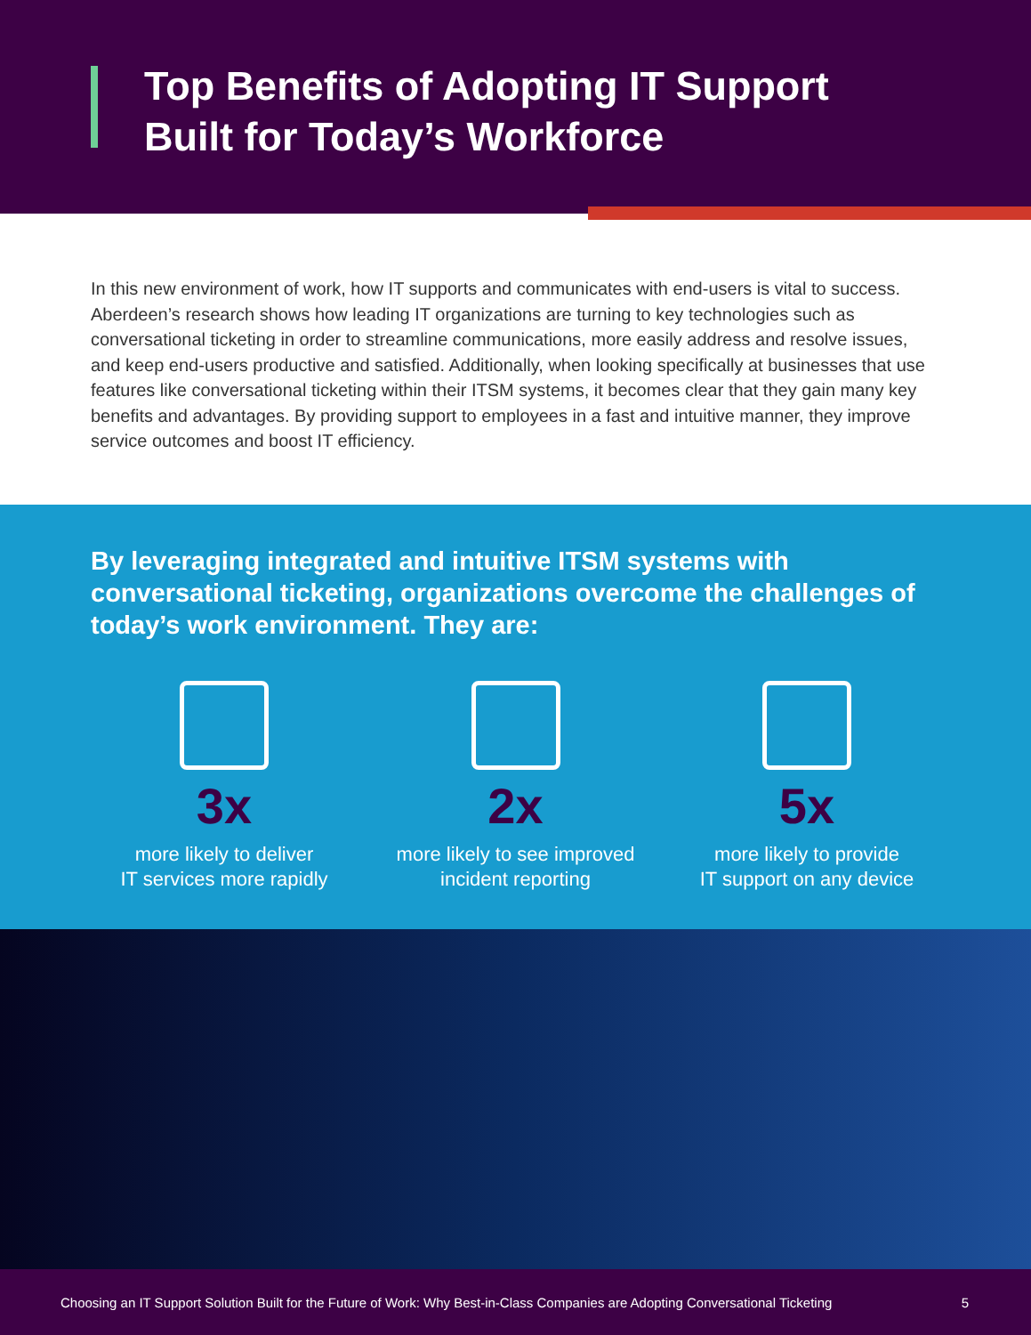Top Benefits of Adopting IT Support
Built for Today’s Workforce
In this new environment of work, how IT supports and communicates with end-users is vital to success. Aberdeen’s research shows how leading IT organizations are turning to key technologies such as conversational ticketing in order to streamline communications, more easily address and resolve issues, and keep end-users productive and satisfied. Additionally, when looking specifically at businesses that use features like conversational ticketing within their ITSM systems, it becomes clear that they gain many key benefits and advantages. By providing support to employees in a fast and intuitive manner, they improve service outcomes and boost IT efficiency.
By leveraging integrated and intuitive ITSM systems with conversational ticketing, organizations overcome the challenges of today’s work environment. They are:
3x
more likely to deliver
IT services more rapidly
2x
more likely to see improved
incident reporting
5x
more likely to provide
IT support on any device
Choosing an IT Support Solution Built for the Future of Work: Why Best-in-Class Companies are Adopting Conversational Ticketing 5